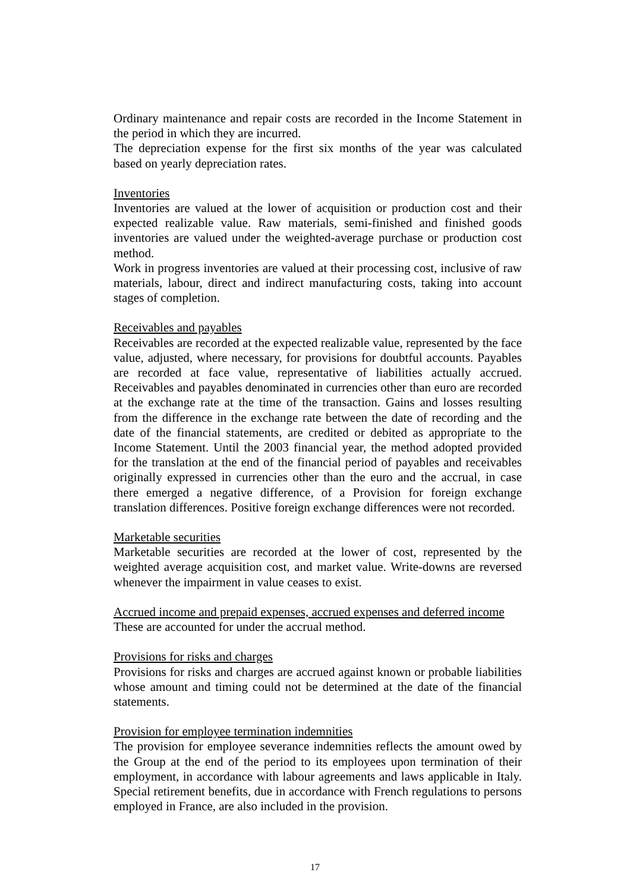Ordinary maintenance and repair costs are recorded in the Income Statement in the period in which they are incurred.
The depreciation expense for the first six months of the year was calculated based on yearly depreciation rates.
Inventories
Inventories are valued at the lower of acquisition or production cost and their expected realizable value. Raw materials, semi-finished and finished goods inventories are valued under the weighted-average purchase or production cost method.
Work in progress inventories are valued at their processing cost, inclusive of raw materials, labour, direct and indirect manufacturing costs, taking into account stages of completion.
Receivables and payables
Receivables are recorded at the expected realizable value, represented by the face value, adjusted, where necessary, for provisions for doubtful accounts. Payables are recorded at face value, representative of liabilities actually accrued. Receivables and payables denominated in currencies other than euro are recorded at the exchange rate at the time of the transaction. Gains and losses resulting from the difference in the exchange rate between the date of recording and the date of the financial statements, are credited or debited as appropriate to the Income Statement. Until the 2003 financial year, the method adopted provided for the translation at the end of the financial period of payables and receivables originally expressed in currencies other than the euro and the accrual, in case there emerged a negative difference, of a Provision for foreign exchange translation differences. Positive foreign exchange differences were not recorded.
Marketable securities
Marketable securities are recorded at the lower of cost, represented by the weighted average acquisition cost, and market value. Write-downs are reversed whenever the impairment in value ceases to exist.
Accrued income and prepaid expenses, accrued expenses and deferred income
These are accounted for under the accrual method.
Provisions for risks and charges
Provisions for risks and charges are accrued against known or probable liabilities whose amount and timing could not be determined at the date of the financial statements.
Provision for employee termination indemnities
The provision for employee severance indemnities reflects the amount owed by the Group at the end of the period to its employees upon termination of their employment, in accordance with labour agreements and laws applicable in Italy. Special retirement benefits, due in accordance with French regulations to persons employed in France, are also included in the provision.
17